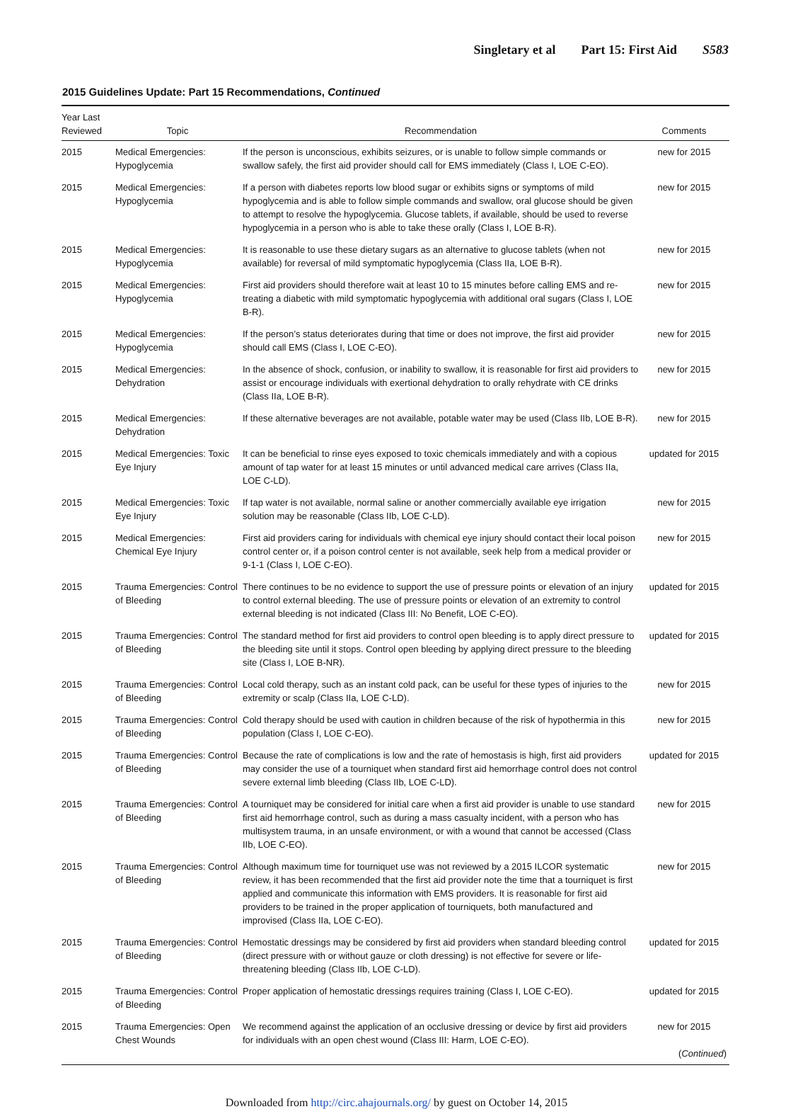Singletary et al Part 15: First Aid S583
2015 Guidelines Update: Part 15 Recommendations, Continued
| Year Last Reviewed | Topic | Recommendation | Comments |
| --- | --- | --- | --- |
| 2015 | Medical Emergencies: Hypoglycemia | If the person is unconscious, exhibits seizures, or is unable to follow simple commands or swallow safely, the first aid provider should call for EMS immediately (Class I, LOE C-EO). | new for 2015 |
| 2015 | Medical Emergencies: Hypoglycemia | If a person with diabetes reports low blood sugar or exhibits signs or symptoms of mild hypoglycemia and is able to follow simple commands and swallow, oral glucose should be given to attempt to resolve the hypoglycemia. Glucose tablets, if available, should be used to reverse hypoglycemia in a person who is able to take these orally (Class I, LOE B-R). | new for 2015 |
| 2015 | Medical Emergencies: Hypoglycemia | It is reasonable to use these dietary sugars as an alternative to glucose tablets (when not available) for reversal of mild symptomatic hypoglycemia (Class IIa, LOE B-R). | new for 2015 |
| 2015 | Medical Emergencies: Hypoglycemia | First aid providers should therefore wait at least 10 to 15 minutes before calling EMS and re-treating a diabetic with mild symptomatic hypoglycemia with additional oral sugars (Class I, LOE B-R). | new for 2015 |
| 2015 | Medical Emergencies: Hypoglycemia | If the person’s status deteriorates during that time or does not improve, the first aid provider should call EMS (Class I, LOE C-EO). | new for 2015 |
| 2015 | Medical Emergencies: Dehydration | In the absence of shock, confusion, or inability to swallow, it is reasonable for first aid providers to assist or encourage individuals with exertional dehydration to orally rehydrate with CE drinks (Class IIa, LOE B-R). | new for 2015 |
| 2015 | Medical Emergencies: Dehydration | If these alternative beverages are not available, potable water may be used (Class IIb, LOE B-R). | new for 2015 |
| 2015 | Medical Emergencies: Toxic Eye Injury | It can be beneficial to rinse eyes exposed to toxic chemicals immediately and with a copious amount of tap water for at least 15 minutes or until advanced medical care arrives (Class IIa, LOE C-LD). | updated for 2015 |
| 2015 | Medical Emergencies: Toxic Eye Injury | If tap water is not available, normal saline or another commercially available eye irrigation solution may be reasonable (Class IIb, LOE C-LD). | new for 2015 |
| 2015 | Medical Emergencies: Chemical Eye Injury | First aid providers caring for individuals with chemical eye injury should contact their local poison control center or, if a poison control center is not available, seek help from a medical provider or 9-1-1 (Class I, LOE C-EO). | new for 2015 |
| 2015 | Trauma Emergencies: Control of Bleeding | There continues to be no evidence to support the use of pressure points or elevation of an injury to control external bleeding. The use of pressure points or elevation of an extremity to control external bleeding is not indicated (Class III: No Benefit, LOE C-EO). | updated for 2015 |
| 2015 | Trauma Emergencies: Control of Bleeding | The standard method for first aid providers to control open bleeding is to apply direct pressure to the bleeding site until it stops. Control open bleeding by applying direct pressure to the bleeding site (Class I, LOE B-NR). | updated for 2015 |
| 2015 | Trauma Emergencies: Control of Bleeding | Local cold therapy, such as an instant cold pack, can be useful for these types of injuries to the extremity or scalp (Class IIa, LOE C-LD). | new for 2015 |
| 2015 | Trauma Emergencies: Control of Bleeding | Cold therapy should be used with caution in children because of the risk of hypothermia in this population (Class I, LOE C-EO). | new for 2015 |
| 2015 | Trauma Emergencies: Control of Bleeding | Because the rate of complications is low and the rate of hemostasis is high, first aid providers may consider the use of a tourniquet when standard first aid hemorrhage control does not control severe external limb bleeding (Class IIb, LOE C-LD). | updated for 2015 |
| 2015 | Trauma Emergencies: Control of Bleeding | A tourniquet may be considered for initial care when a first aid provider is unable to use standard first aid hemorrhage control, such as during a mass casualty incident, with a person who has multisystem trauma, in an unsafe environment, or with a wound that cannot be accessed (Class IIb, LOE C-EO). | new for 2015 |
| 2015 | Trauma Emergencies: Control of Bleeding | Although maximum time for tourniquet use was not reviewed by a 2015 ILCOR systematic review, it has been recommended that the first aid provider note the time that a tourniquet is first applied and communicate this information with EMS providers. It is reasonable for first aid providers to be trained in the proper application of tourniquets, both manufactured and improvised (Class IIa, LOE C-EO). | new for 2015 |
| 2015 | Trauma Emergencies: Control of Bleeding | Hemostatic dressings may be considered by first aid providers when standard bleeding control (direct pressure with or without gauze or cloth dressing) is not effective for severe or life-threatening bleeding (Class IIb, LOE C-LD). | updated for 2015 |
| 2015 | Trauma Emergencies: Control of Bleeding | Proper application of hemostatic dressings requires training (Class I, LOE C-EO). | updated for 2015 |
| 2015 | Trauma Emergencies: Open Chest Wounds | We recommend against the application of an occlusive dressing or device by first aid providers for individuals with an open chest wound (Class III: Harm, LOE C-EO). | new for 2015 ( Continued ) |
Downloaded from http://circ.ahajournals.org/ by guest on October 14, 2015